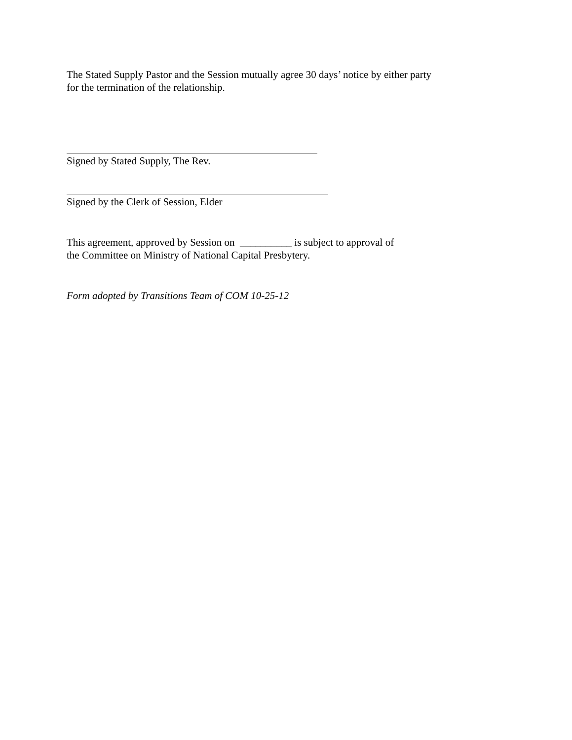The Stated Supply Pastor and the Session mutually agree 30 days’ notice by either party
for the termination of the relationship.
Signed by Stated Supply, The Rev.
Signed by the Clerk of Session, Elder
This agreement, approved by Session on __________ is subject to approval of
the Committee on Ministry of National Capital Presbytery.
Form adopted by Transitions Team of COM 10-25-12